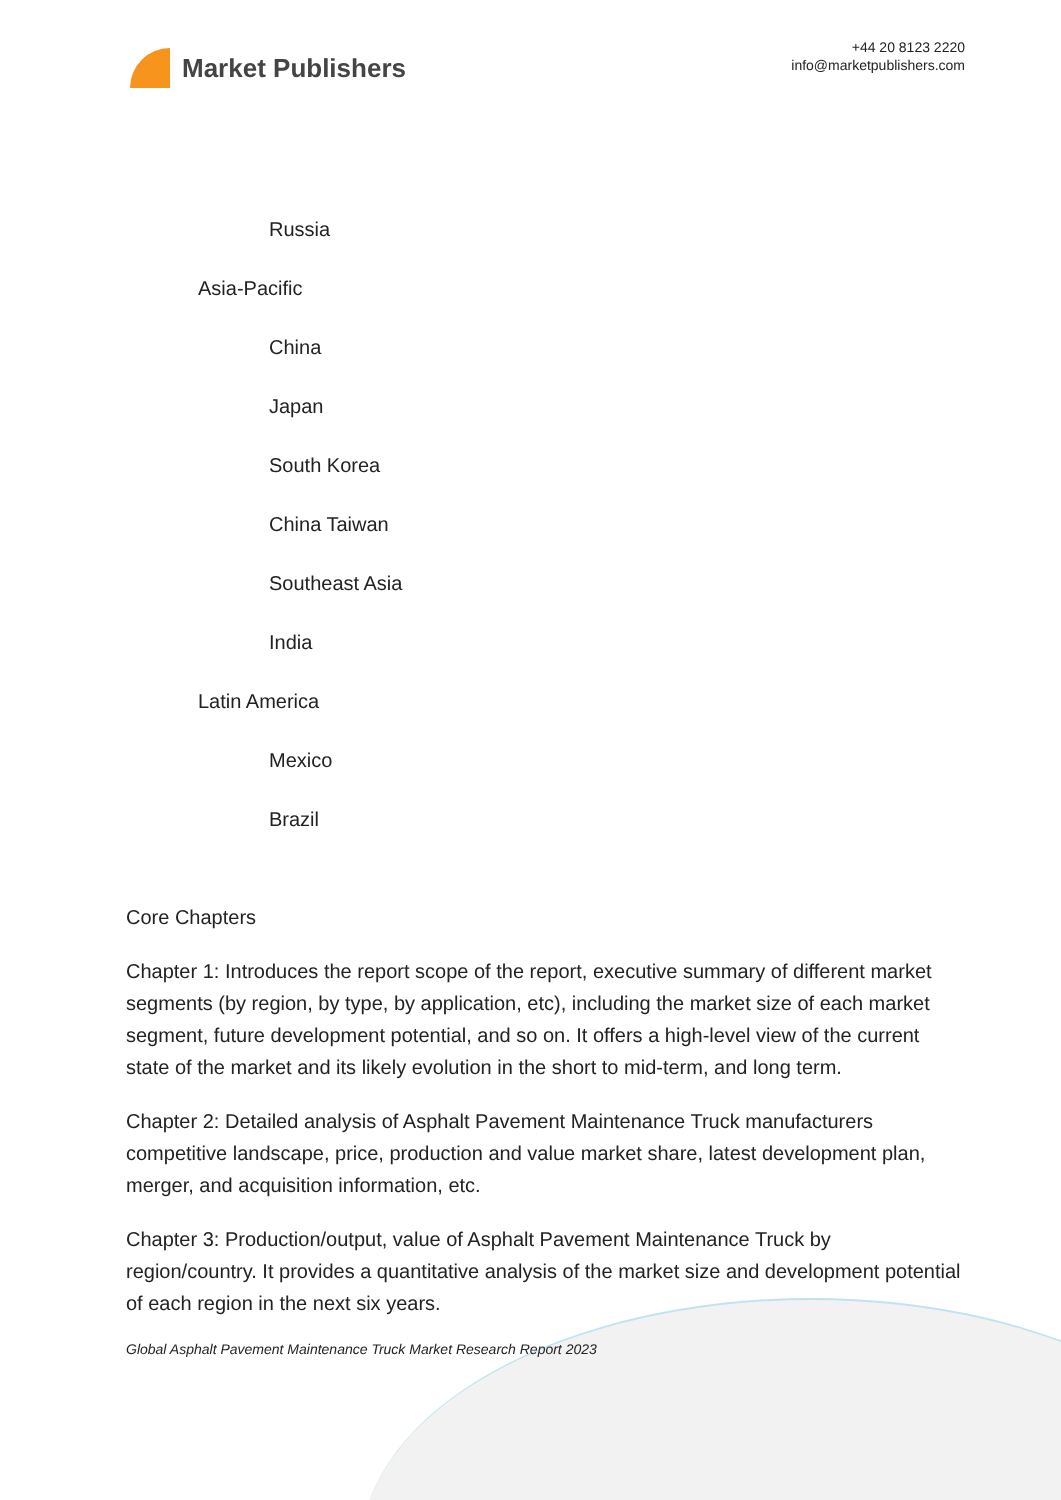Market Publishers
+44 20 8123 2220
info@marketpublishers.com
Russia
Asia-Pacific
China
Japan
South Korea
China Taiwan
Southeast Asia
India
Latin America
Mexico
Brazil
Core Chapters
Chapter 1: Introduces the report scope of the report, executive summary of different market segments (by region, by type, by application, etc), including the market size of each market segment, future development potential, and so on. It offers a high-level view of the current state of the market and its likely evolution in the short to mid-term, and long term.
Chapter 2: Detailed analysis of Asphalt Pavement Maintenance Truck manufacturers competitive landscape, price, production and value market share, latest development plan, merger, and acquisition information, etc.
Chapter 3: Production/output, value of Asphalt Pavement Maintenance Truck by region/country. It provides a quantitative analysis of the market size and development potential of each region in the next six years.
Global Asphalt Pavement Maintenance Truck Market Research Report 2023